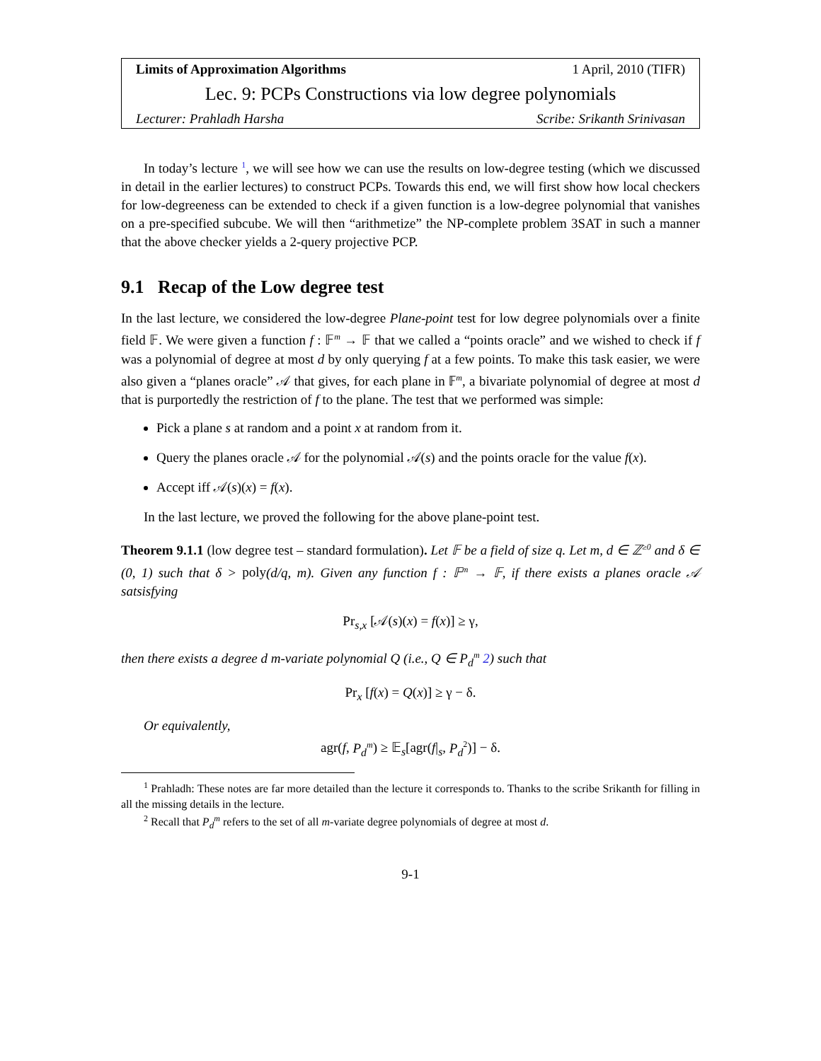Limits of Approximation Algorithms 1 April, 2010 (TIFR)
Lec. 9: PCPs Constructions via low degree polynomials
Lecturer: Prahladh Harsha Scribe: Srikanth Srinivasan
In today’s lecture <sup>1</sup>, we will see how we can use the results on low-degree testing (which we discussed in detail in the earlier lectures) to construct PCPs. Towards this end, we will first show how local checkers for low-degreeness can be extended to check if a given function is a low-degree polynomial that vanishes on a pre-specified subcube. We will then “arithmetize” the NP-complete problem 3SAT in such a manner that the above checker yields a 2-query projective PCP.
9.1 Recap of the Low degree test
In the last lecture, we considered the low-degree Plane-point test for low degree polynomials over a finite field 𝔽. We were given a function f : 𝔽<sup>m</sup> → 𝔽 that we called a “points oracle” and we wished to check if f was a polynomial of degree at most d by only querying f at a few points. To make this task easier, we were also given a “planes oracle” 𝒜 that gives, for each plane in 𝔽<sup>m</sup>, a bivariate polynomial of degree at most d that is purportedly the restriction of f to the plane. The test that we performed was simple:
Pick a plane s at random and a point x at random from it.
Query the planes oracle 𝒜 for the polynomial 𝒜(s) and the points oracle for the value f(x).
Accept iff 𝒜(s)(x) = f(x).
In the last lecture, we proved the following for the above plane-point test.
Theorem 9.1.1 (low degree test – standard formulation). Let 𝔽 be a field of size q. Let m, d ∈ ℤ<sup>≥0</sup> and δ ∈ (0, 1) such that δ > poly(d/q, m). Given any function f : 𝔽<sup>m</sup> → 𝔽, if there exists a planes oracle 𝒜 satsisfying
Pr<sub>s,x</sub> [𝒜(s)(x) = f(x)] ≥ γ,
then there exists a degree d m-variate polynomial Q (i.e., Q ∈ P<sub>d</sub><sup>m</sup> 2) such that
Pr<sub>x</sub> [f(x) = Q(x)] ≥ γ − δ.
Or equivalently,
agr(f, P<sub>d</sub><sup>m</sup>) ≥ 𝔼<sub>s</sub>[agr(f|<sub>s</sub>, P<sub>d</sub><sup>2</sup>)] − δ.
<sup>1</sup> Prahladh: These notes are far more detailed than the lecture it corresponds to. Thanks to the scribe Srikanth for filling in all the missing details in the lecture.
<sup>2</sup> Recall that P<sub>d</sub><sup>m</sup> refers to the set of all m-variate degree polynomials of degree at most d.
9-1